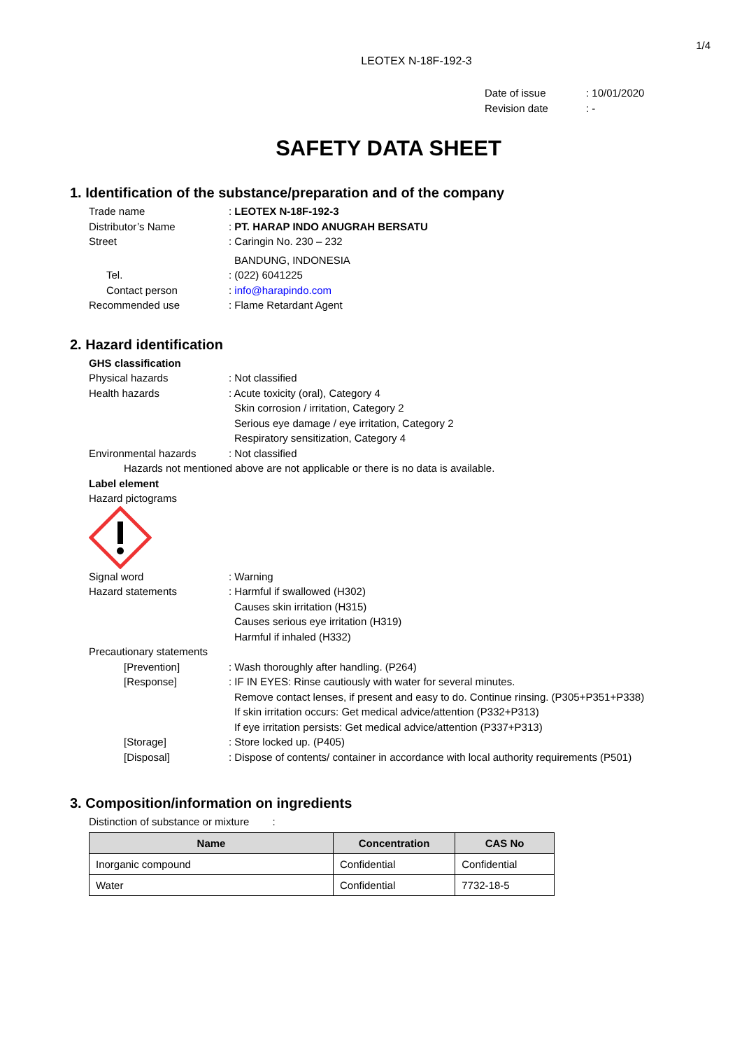1/4
LEOTEX N-18F-192-3
Date of issue: 10/01/2020
Revision date: -
SAFETY DATA SHEET
1. Identification of the substance/preparation and of the company
Trade name : LEOTEX N-18F-192-3
Distributor’s Name : PT. HARAP INDO ANUGRAH BERSATU
Street : Caringin No. 230 – 232
BANDUNG, INDONESIA
Tel. : (022) 6041225
Contact person : info@harapindo.com
Recommended use : Flame Retardant Agent
2. Hazard identification
GHS classification
Physical hazards : Not classified
Health hazards : Acute toxicity (oral), Category 4
Skin corrosion / irritation, Category 2
Serious eye damage / eye irritation, Category 2
Respiratory sensitization, Category 4
Environmental hazards : Not classified
Hazards not mentioned above are not applicable or there is no data is available.
Label element
Hazard pictograms
Signal word : Warning
Hazard statements : Harmful if swallowed (H302)
Causes skin irritation (H315)
Causes serious eye irritation (H319)
Harmful if inhaled (H332)
Precautionary statements
[Prevention] : Wash thoroughly after handling. (P264)
[Response] : IF IN EYES: Rinse cautiously with water for several minutes.
Remove contact lenses, if present and easy to do. Continue rinsing. (P305+P351+P338)
If skin irritation occurs: Get medical advice/attention (P332+P313)
If eye irritation persists: Get medical advice/attention (P337+P313)
[Storage] : Store locked up. (P405)
[Disposal] : Dispose of contents/ container in accordance with local authority requirements (P501)
3. Composition/information on ingredients
Distinction of substance or mixture :
| Name | Concentration | CAS No |
| --- | --- | --- |
| Inorganic compound | Confidential | Confidential |
| Water | Confidential | 7732-18-5 |